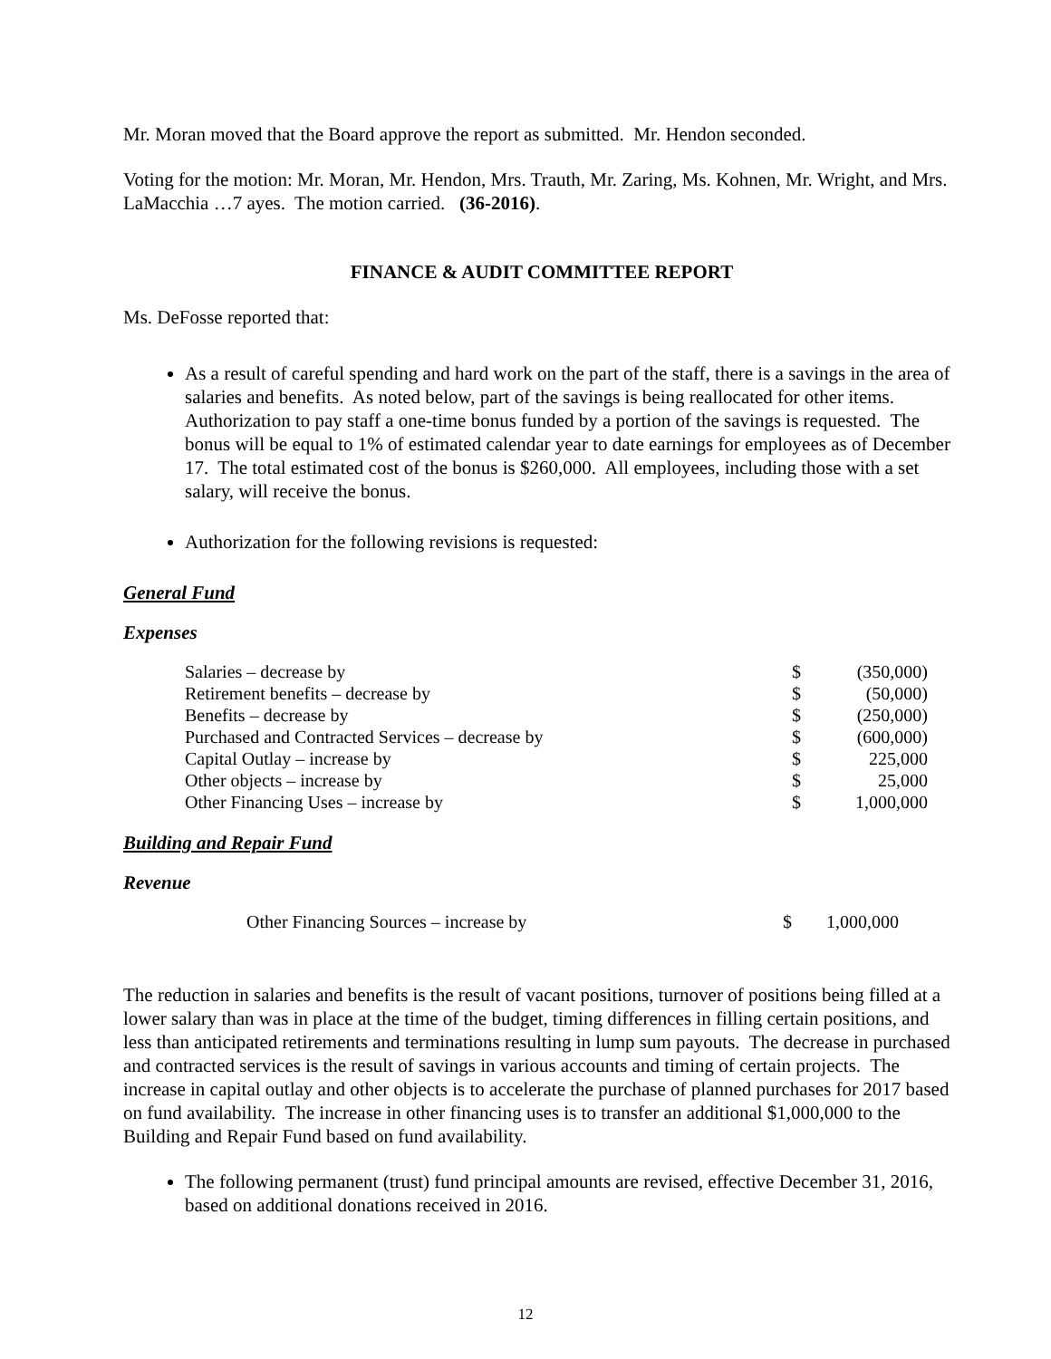Mr. Moran moved that the Board approve the report as submitted. Mr. Hendon seconded.
Voting for the motion: Mr. Moran, Mr. Hendon, Mrs. Trauth, Mr. Zaring, Ms. Kohnen, Mr. Wright, and Mrs. LaMacchia …7 ayes. The motion carried. (36-2016).
FINANCE & AUDIT COMMITTEE REPORT
Ms. DeFosse reported that:
As a result of careful spending and hard work on the part of the staff, there is a savings in the area of salaries and benefits. As noted below, part of the savings is being reallocated for other items. Authorization to pay staff a one-time bonus funded by a portion of the savings is requested. The bonus will be equal to 1% of estimated calendar year to date earnings for employees as of December 17. The total estimated cost of the bonus is $260,000. All employees, including those with a set salary, will receive the bonus.
Authorization for the following revisions is requested:
General Fund
Expenses
| Salaries – decrease by | $ | (350,000) |
| Retirement benefits – decrease by | $ | (50,000) |
| Benefits – decrease by | $ | (250,000) |
| Purchased and Contracted Services – decrease by | $ | (600,000) |
| Capital Outlay – increase by | $ | 225,000 |
| Other objects – increase by | $ | 25,000 |
| Other Financing Uses – increase by | $ | 1,000,000 |
Building and Repair Fund
Revenue
| Other Financing Sources – increase by | $ | 1,000,000 |
The reduction in salaries and benefits is the result of vacant positions, turnover of positions being filled at a lower salary than was in place at the time of the budget, timing differences in filling certain positions, and less than anticipated retirements and terminations resulting in lump sum payouts. The decrease in purchased and contracted services is the result of savings in various accounts and timing of certain projects. The increase in capital outlay and other objects is to accelerate the purchase of planned purchases for 2017 based on fund availability. The increase in other financing uses is to transfer an additional $1,000,000 to the Building and Repair Fund based on fund availability.
The following permanent (trust) fund principal amounts are revised, effective December 31, 2016, based on additional donations received in 2016.
12